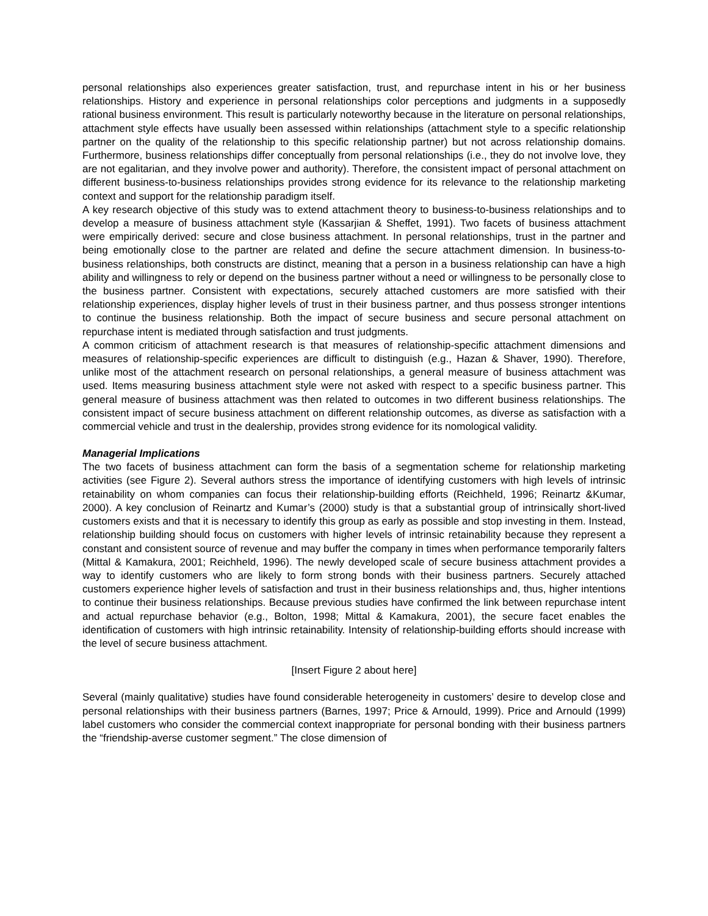personal relationships also experiences greater satisfaction, trust, and repurchase intent in his or her business relationships. History and experience in personal relationships color perceptions and judgments in a supposedly rational business environment. This result is particularly noteworthy because in the literature on personal relationships, attachment style effects have usually been assessed within relationships (attachment style to a specific relationship partner on the quality of the relationship to this specific relationship partner) but not across relationship domains. Furthermore, business relationships differ conceptually from personal relationships (i.e., they do not involve love, they are not egalitarian, and they involve power and authority). Therefore, the consistent impact of personal attachment on different business-to-business relationships provides strong evidence for its relevance to the relationship marketing context and support for the relationship paradigm itself.
A key research objective of this study was to extend attachment theory to business-to-business relationships and to develop a measure of business attachment style (Kassarjian & Sheffet, 1991). Two facets of business attachment were empirically derived: secure and close business attachment. In personal relationships, trust in the partner and being emotionally close to the partner are related and define the secure attachment dimension. In business-to-business relationships, both constructs are distinct, meaning that a person in a business relationship can have a high ability and willingness to rely or depend on the business partner without a need or willingness to be personally close to the business partner. Consistent with expectations, securely attached customers are more satisfied with their relationship experiences, display higher levels of trust in their business partner, and thus possess stronger intentions to continue the business relationship. Both the impact of secure business and secure personal attachment on repurchase intent is mediated through satisfaction and trust judgments.
A common criticism of attachment research is that measures of relationship-specific attachment dimensions and measures of relationship-specific experiences are difficult to distinguish (e.g., Hazan & Shaver, 1990). Therefore, unlike most of the attachment research on personal relationships, a general measure of business attachment was used. Items measuring business attachment style were not asked with respect to a specific business partner. This general measure of business attachment was then related to outcomes in two different business relationships. The consistent impact of secure business attachment on different relationship outcomes, as diverse as satisfaction with a commercial vehicle and trust in the dealership, provides strong evidence for its nomological validity.
Managerial Implications
The two facets of business attachment can form the basis of a segmentation scheme for relationship marketing activities (see Figure 2). Several authors stress the importance of identifying customers with high levels of intrinsic retainability on whom companies can focus their relationship-building efforts (Reichheld, 1996; Reinartz &Kumar, 2000). A key conclusion of Reinartz and Kumar’s (2000) study is that a substantial group of intrinsically short-lived customers exists and that it is necessary to identify this group as early as possible and stop investing in them. Instead, relationship building should focus on customers with higher levels of intrinsic retainability because they represent a constant and consistent source of revenue and may buffer the company in times when performance temporarily falters (Mittal & Kamakura, 2001; Reichheld, 1996). The newly developed scale of secure business attachment provides a way to identify customers who are likely to form strong bonds with their business partners. Securely attached customers experience higher levels of satisfaction and trust in their business relationships and, thus, higher intentions to continue their business relationships. Because previous studies have confirmed the link between repurchase intent and actual repurchase behavior (e.g., Bolton, 1998; Mittal & Kamakura, 2001), the secure facet enables the identification of customers with high intrinsic retainability. Intensity of relationship-building efforts should increase with the level of secure business attachment.
[Insert Figure 2 about here]
Several (mainly qualitative) studies have found considerable heterogeneity in customers’ desire to develop close and personal relationships with their business partners (Barnes, 1997; Price & Arnould, 1999). Price and Arnould (1999) label customers who consider the commercial context inappropriate for personal bonding with their business partners the “friendship-averse customer segment.” The close dimension of